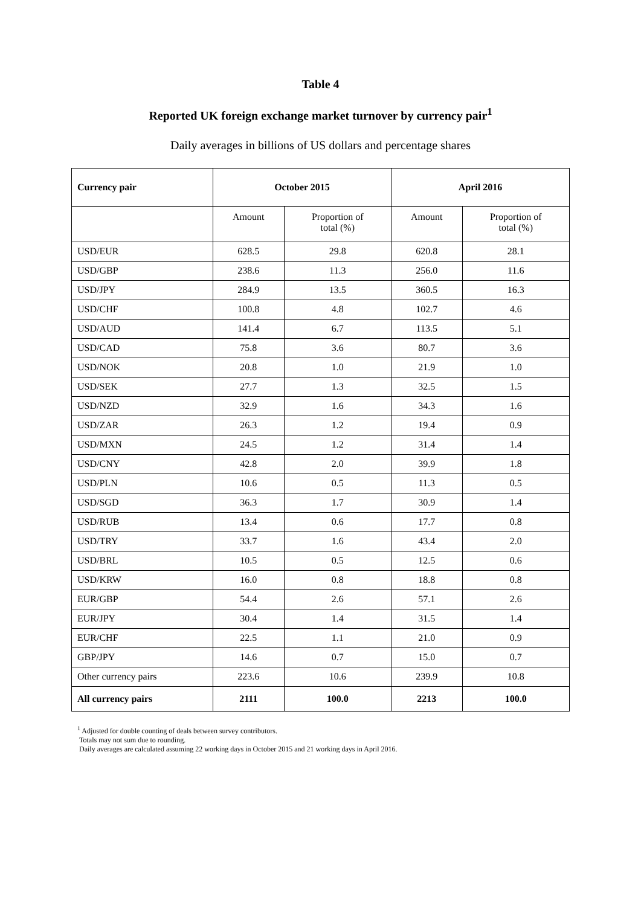Table 4
Reported UK foreign exchange market turnover by currency pair<sup>1</sup>
Daily averages in billions of US dollars and percentage shares
| Currency pair | October 2015 | | April 2016 | |
| --- | --- | --- | --- | --- |
| | Amount | Proportion of total (%) | Amount | Proportion of total (%) |
| USD/EUR | 628.5 | 29.8 | 620.8 | 28.1 |
| USD/GBP | 238.6 | 11.3 | 256.0 | 11.6 |
| USD/JPY | 284.9 | 13.5 | 360.5 | 16.3 |
| USD/CHF | 100.8 | 4.8 | 102.7 | 4.6 |
| USD/AUD | 141.4 | 6.7 | 113.5 | 5.1 |
| USD/CAD | 75.8 | 3.6 | 80.7 | 3.6 |
| USD/NOK | 20.8 | 1.0 | 21.9 | 1.0 |
| USD/SEK | 27.7 | 1.3 | 32.5 | 1.5 |
| USD/NZD | 32.9 | 1.6 | 34.3 | 1.6 |
| USD/ZAR | 26.3 | 1.2 | 19.4 | 0.9 |
| USD/MXN | 24.5 | 1.2 | 31.4 | 1.4 |
| USD/CNY | 42.8 | 2.0 | 39.9 | 1.8 |
| USD/PLN | 10.6 | 0.5 | 11.3 | 0.5 |
| USD/SGD | 36.3 | 1.7 | 30.9 | 1.4 |
| USD/RUB | 13.4 | 0.6 | 17.7 | 0.8 |
| USD/TRY | 33.7 | 1.6 | 43.4 | 2.0 |
| USD/BRL | 10.5 | 0.5 | 12.5 | 0.6 |
| USD/KRW | 16.0 | 0.8 | 18.8 | 0.8 |
| EUR/GBP | 54.4 | 2.6 | 57.1 | 2.6 |
| EUR/JPY | 30.4 | 1.4 | 31.5 | 1.4 |
| EUR/CHF | 22.5 | 1.1 | 21.0 | 0.9 |
| GBP/JPY | 14.6 | 0.7 | 15.0 | 0.7 |
| Other currency pairs | 223.6 | 10.6 | 239.9 | 10.8 |
| All currency pairs | 2111 | 100.0 | 2213 | 100.0 |
<sup>1</sup> Adjusted for double counting of deals between survey contributors.
Totals may not sum due to rounding.
Daily averages are calculated assuming 22 working days in October 2015 and 21 working days in April 2016.